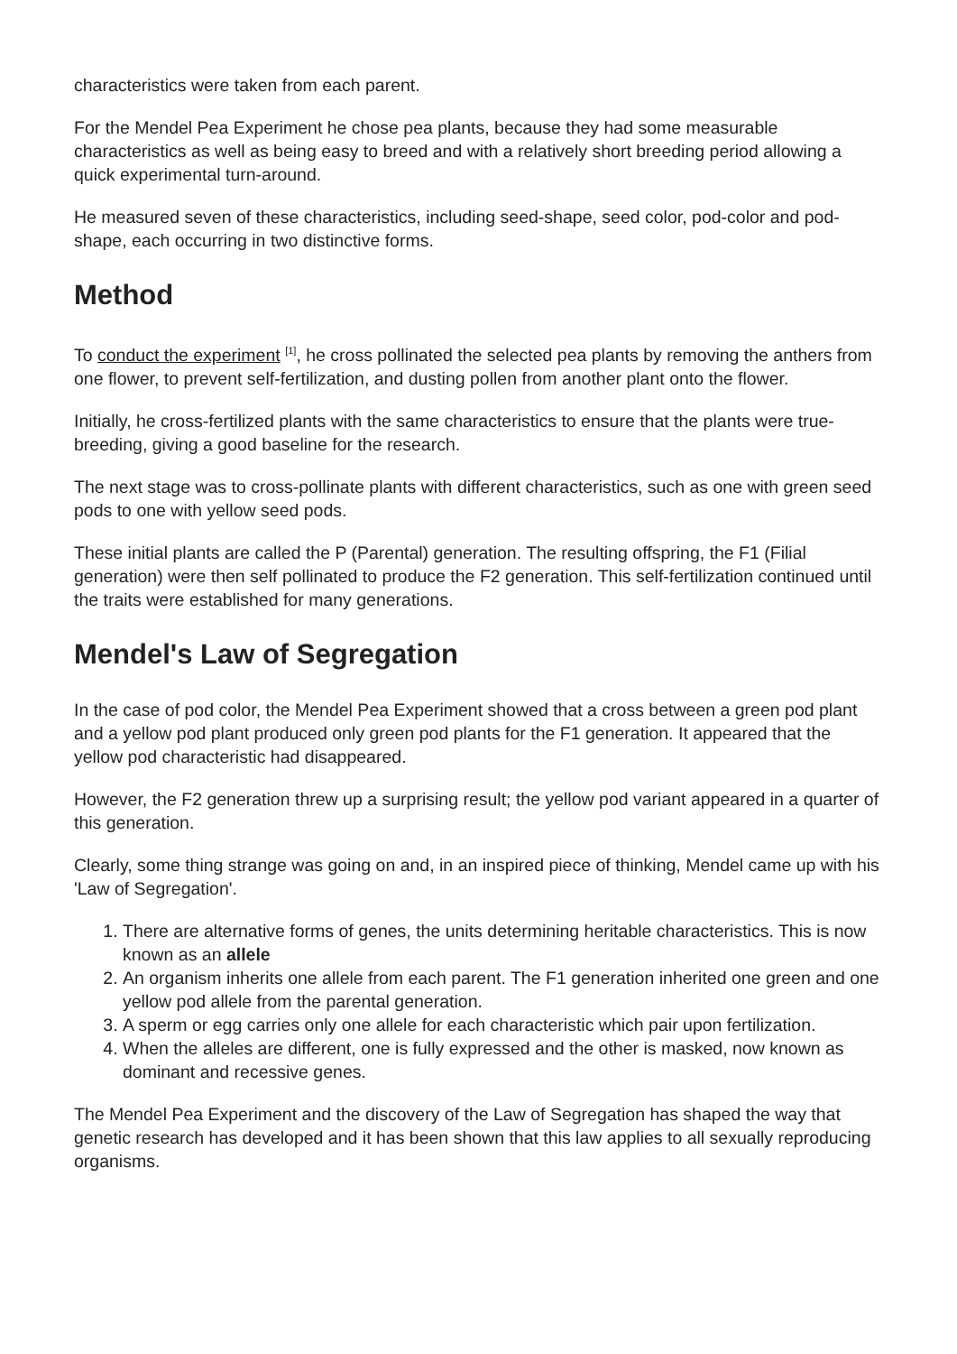characteristics were taken from each parent.
For the Mendel Pea Experiment he chose pea plants, because they had some measurable characteristics as well as being easy to breed and with a relatively short breeding period allowing a quick experimental turn-around.
He measured seven of these characteristics, including seed-shape, seed color, pod-color and pod-shape, each occurring in two distinctive forms.
Method
To conduct the experiment <sup>[1]</sup>, he cross pollinated the selected pea plants by removing the anthers from one flower, to prevent self-fertilization, and dusting pollen from another plant onto the flower.
Initially, he cross-fertilized plants with the same characteristics to ensure that the plants were true-breeding, giving a good baseline for the research.
The next stage was to cross-pollinate plants with different characteristics, such as one with green seed pods to one with yellow seed pods.
These initial plants are called the P (Parental) generation. The resulting offspring, the F1 (Filial generation) were then self pollinated to produce the F2 generation. This self-fertilization continued until the traits were established for many generations.
Mendel's Law of Segregation
In the case of pod color, the Mendel Pea Experiment showed that a cross between a green pod plant and a yellow pod plant produced only green pod plants for the F1 generation. It appeared that the yellow pod characteristic had disappeared.
However, the F2 generation threw up a surprising result; the yellow pod variant appeared in a quarter of this generation.
Clearly, some thing strange was going on and, in an inspired piece of thinking, Mendel came up with his 'Law of Segregation'.
1. There are alternative forms of genes, the units determining heritable characteristics. This is now known as an allele
2. An organism inherits one allele from each parent. The F1 generation inherited one green and one yellow pod allele from the parental generation.
3. A sperm or egg carries only one allele for each characteristic which pair upon fertilization.
4. When the alleles are different, one is fully expressed and the other is masked, now known as dominant and recessive genes.
The Mendel Pea Experiment and the discovery of the Law of Segregation has shaped the way that genetic research has developed and it has been shown that this law applies to all sexually reproducing organisms.